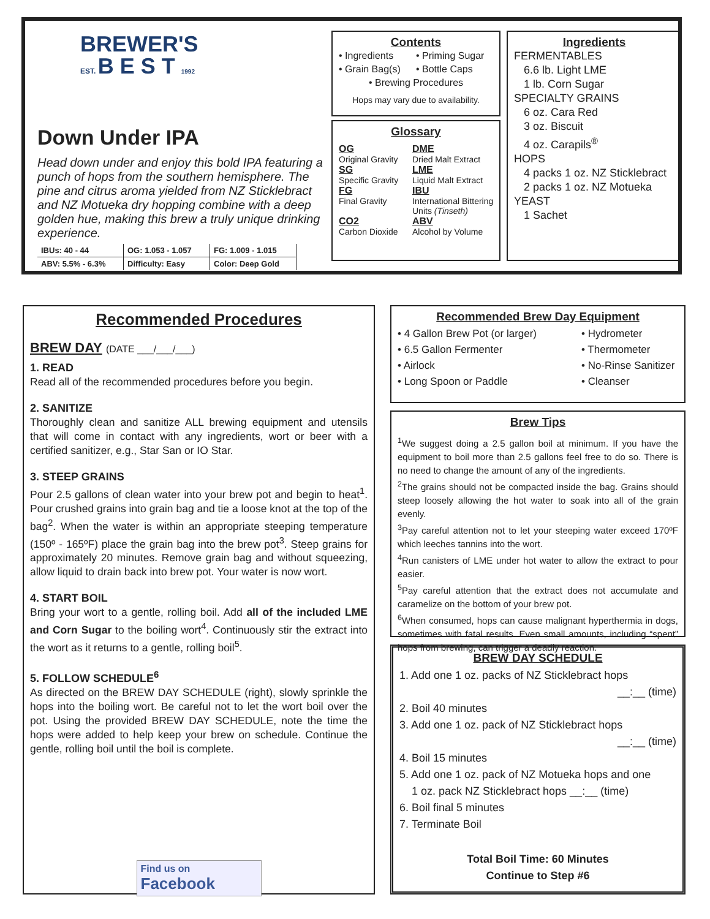BREWER'S
EST. B E S T 1992
Down Under IPA
Head down under and enjoy this bold IPA featuring a punch of hops from the southern hemisphere. The pine and citrus aroma yielded from NZ Sticklebract and NZ Motueka dry hopping combine with a deep golden hue, making this brew a truly unique drinking experience.
| IBUs: 40 - 44 | OG: 1.053 - 1.057 | FG: 1.009 - 1.015 |
| ABV: 5.5% - 6.3% | Difficulty: Easy | Color: Deep Gold |
Contents
• Ingredients • Priming Sugar • Grain Bag(s) • Bottle Caps
• Brewing Procedures
Hops may vary due to availability.
Glossary
OG
Original Gravity
DME
Dried Malt Extract
SG
Specific Gravity
LME
Liquid Malt Extract
FG
Final Gravity
IBU
International Bittering Units (Tinseth)
CO2
Carbon Dioxide
ABV
Alcohol by Volume
Ingredients
FERMENTABLES
6.6 lb. Light LME
1 lb. Corn Sugar
SPECIALTY GRAINS
6 oz. Cara Red
3 oz. Biscuit
4 oz. Carapils<sup>®</sup>
HOPS
4 packs 1 oz. NZ Sticklebract
2 packs 1 oz. NZ Motueka
YEAST
1 Sachet
Recommended Procedures
BREW DAY (DATE ___/___/___)
1. READ
Read all of the recommended procedures before you begin.
2. SANITIZE
Thoroughly clean and sanitize ALL brewing equipment and utensils that will come in contact with any ingredients, wort or beer with a certified sanitizer, e.g., Star San or IO Star.
3. STEEP GRAINS
Pour 2.5 gallons of clean water into your brew pot and begin to heat<sup>1</sup>. Pour crushed grains into grain bag and tie a loose knot at the top of the bag<sup>2</sup>. When the water is within an appropriate steeping temperature (150º - 165ºF) place the grain bag into the brew pot<sup>3</sup>. Steep grains for approximately 20 minutes. Remove grain bag and without squeezing, allow liquid to drain back into brew pot. Your water is now wort.
4. START BOIL
Bring your wort to a gentle, rolling boil. Add all of the included LME and Corn Sugar to the boiling wort<sup>4</sup>. Continuously stir the extract into the wort as it returns to a gentle, rolling boil<sup>5</sup>.
5. FOLLOW SCHEDULE<sup>6</sup>
As directed on the BREW DAY SCHEDULE (right), slowly sprinkle the hops into the boiling wort. Be careful not to let the wort boil over the pot. Using the provided BREW DAY SCHEDULE, note the time the hops were added to help keep your brew on schedule. Continue the gentle, rolling boil until the boil is complete.
Find us on
Facebook
Recommended Brew Day Equipment
• 4 Gallon Brew Pot (or larger) • Hydrometer • 6.5 Gallon Fermenter • Thermometer • Airlock • No-Rinse Sanitizer • Long Spoon or Paddle • Cleanser
Brew Tips
<sup>1</sup> We suggest doing a 2.5 gallon boil at minimum. If you have the equipment to boil more than 2.5 gallons feel free to do so. There is no need to change the amount of any of the ingredients.
<sup>2</sup> The grains should not be compacted inside the bag. Grains should steep loosely allowing the hot water to soak into all of the grain evenly.
<sup>3</sup> Pay careful attention not to let your steeping water exceed 170ºF which leeches tannins into the wort.
<sup>4</sup> Run canisters of LME under hot water to allow the extract to pour easier.
<sup>5</sup> Pay careful attention that the extract does not accumulate and caramelize on the bottom of your brew pot.
<sup>6</sup> When consumed, hops can cause malignant hyperthermia in dogs, sometimes with fatal results. Even small amounts, including “spent” hops from brewing, can trigger a deadly reaction.
BREW DAY SCHEDULE
1. Add one 1 oz. packs of NZ Sticklebract hops
__:__ (time)
2. Boil 40 minutes
3. Add one 1 oz. pack of NZ Sticklebract hops
__:__ (time)
4. Boil 15 minutes
5. Add one 1 oz. pack of NZ Motueka hops and one
1 oz. pack NZ Sticklebract hops __:__ (time)
6. Boil final 5 minutes
7. Terminate Boil
Total Boil Time: 60 Minutes
Continue to Step #6